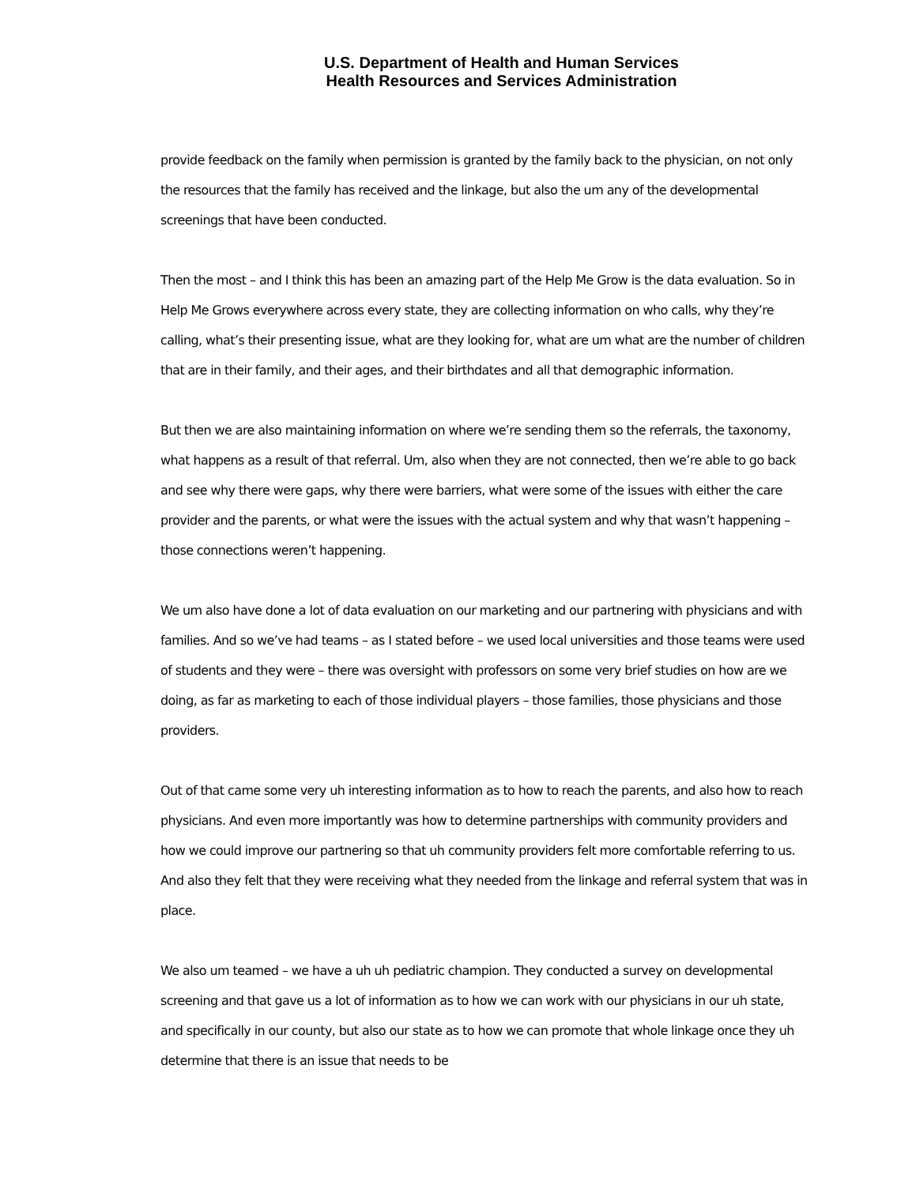U.S. Department of Health and Human Services
Health Resources and Services Administration
provide feedback on the family when permission is granted by the family back to the physician, on not only the resources that the family has received and the linkage, but also the um any of the developmental screenings that have been conducted.
Then the most – and I think this has been an amazing part of the Help Me Grow is the data evaluation. So in Help Me Grows everywhere across every state, they are collecting information on who calls, why they’re calling, what’s their presenting issue, what are they looking for, what are um what are the number of children that are in their family, and their ages, and their birthdates and all that demographic information.
But then we are also maintaining information on where we’re sending them so the referrals, the taxonomy, what happens as a result of that referral. Um, also when they are not connected, then we’re able to go back and see why there were gaps, why there were barriers, what were some of the issues with either the care provider and the parents, or what were the issues with the actual system and why that wasn’t happening – those connections weren’t happening.
We um also have done a lot of data evaluation on our marketing and our partnering with physicians and with families. And so we’ve had teams – as I stated before – we used local universities and those teams were used of students and they were – there was oversight with professors on some very brief studies on how are we doing, as far as marketing to each of those individual players – those families, those physicians and those providers.
Out of that came some very uh interesting information as to how to reach the parents, and also how to reach physicians. And even more importantly was how to determine partnerships with community providers and how we could improve our partnering so that uh community providers felt more comfortable referring to us. And also they felt that they were receiving what they needed from the linkage and referral system that was in place.
We also um teamed – we have a uh uh pediatric champion. They conducted a survey on developmental screening and that gave us a lot of information as to how we can work with our physicians in our uh state, and specifically in our county, but also our state as to how we can promote that whole linkage once they uh determine that there is an issue that needs to be